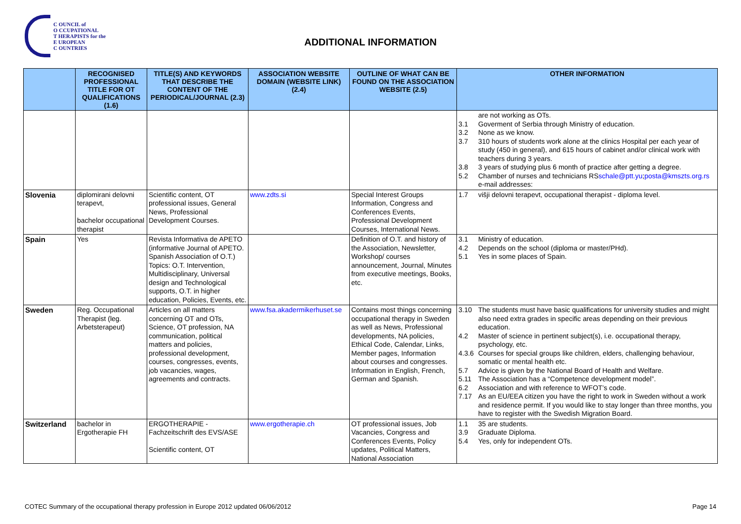C OUNCIL of
O CCUPATIONAL
T HERAPISTS for the
E UROPEAN
C OUNTRIES
ADDITIONAL INFORMATION
| | RECOGNISED PROFESSIONAL TITLE FOR OT QUALIFICATIONS (1.6) | TITLE(S) AND KEYWORDS THAT DESCRIBE THE CONTENT OF THE PERIODICAL/JOURNAL (2.3) | ASSOCIATION WEBSITE DOMAIN (WEBSITE LINK) (2.4) | OUTLINE OF WHAT CAN BE FOUND ON THE ASSOCIATION WEBSITE (2.5) | OTHER INFORMATION |
| --- | --- | --- | --- | --- | --- |
| | | | | | are not working as OTs. 3.1 Goverment of Serbia through Ministry of education. 3.2 None as we know. 3.7 310 hours of students work alone at the clinics Hospital per each year of study (450 in general), and 615 hours of cabinet and/or clinical work with teachers during 3 years. 3.8 3 years of studying plus 6 month of practice after getting a degree. 5.2 Chamber of nurses and technicians RS e-mail addresses: schale@ptt.yu ; posta@kmszts.org.rs |
| Slovenia | diplomirani delovni terapevt, bachelor occupational therapist | Scientific content, OT professional issues, General News, Professional Development Courses. | www.zdts.si | Special Interest Groups Information, Congress and Conferences Events, Professional Development Courses, International News. | 1.7 višji delovni terapevt, occupational therapist - diploma level. |
| Spain | Yes | Revista Informativa de APETO (informative Journal of APETO. Spanish Association of O.T.) Topics: O.T. Intervention, Multidisciplinary, Universal design and Technological supports, O.T. in higher education, Policies, Events, etc. | | Definition of O.T. and history of the Association, Newsletter, Workshop/ courses announcement, Journal, Minutes from executive meetings, Books, etc. | 3.1 Ministry of education. 4.2 Depends on the school (diploma or master/PHd). 5.1 Yes in some places of Spain. |
| Sweden | Reg. Occupational Therapist (leg. Arbetsterapeut) | Articles on all matters concerning OT and OTs, Science, OT profession, NA communication, political matters and policies, professional development, courses, congresses, events, job vacancies, wages, agreements and contracts. | www.fsa.akadermikerhuset.se | Contains most things concerning occupational therapy in Sweden as well as News, Professional developments, NA policies, Ethical Code, Calendar, Links, Member pages, Information about courses and congresses. Information in English, French, German and Spanish. | 3.10 The students must have basic qualifications for university studies and might also need extra grades in specific areas depending on their previous education. 4.2 Master of science in pertinent subject(s), i.e. occupational therapy, psychology, etc. 4.3.6 Courses for special groups like children, elders, challenging behaviour, somatic or mental health etc. 5.7 Advice is given by the National Board of Health and Welfare. 5.11 The Association has a “Competence development model”. 6.2 Association and with reference to WFOT’s code. 7.17 As an EU/EEA citizen you have the right to work in Sweden without a work and residence permit. If you would like to stay longer than three months, you have to register with the Swedish Migration Board. |
| Switzerland | bachelor in Ergotherapie FH | ERGOTHERAPIE - Fachzeitschrift des EVS/ASE Scientific content, OT | www.ergotherapie.ch | OT professional issues, Job Vacancies, Congress and Conferences Events, Policy updates, Political Matters, National Association | 1.1 35 are students. 3.9 Graduate Diploma. 5.4 Yes, only for independent OTs. |
COTEC Summary of the occupational therapy profession in Europe 2012 updated 06/06/2012 Page 14